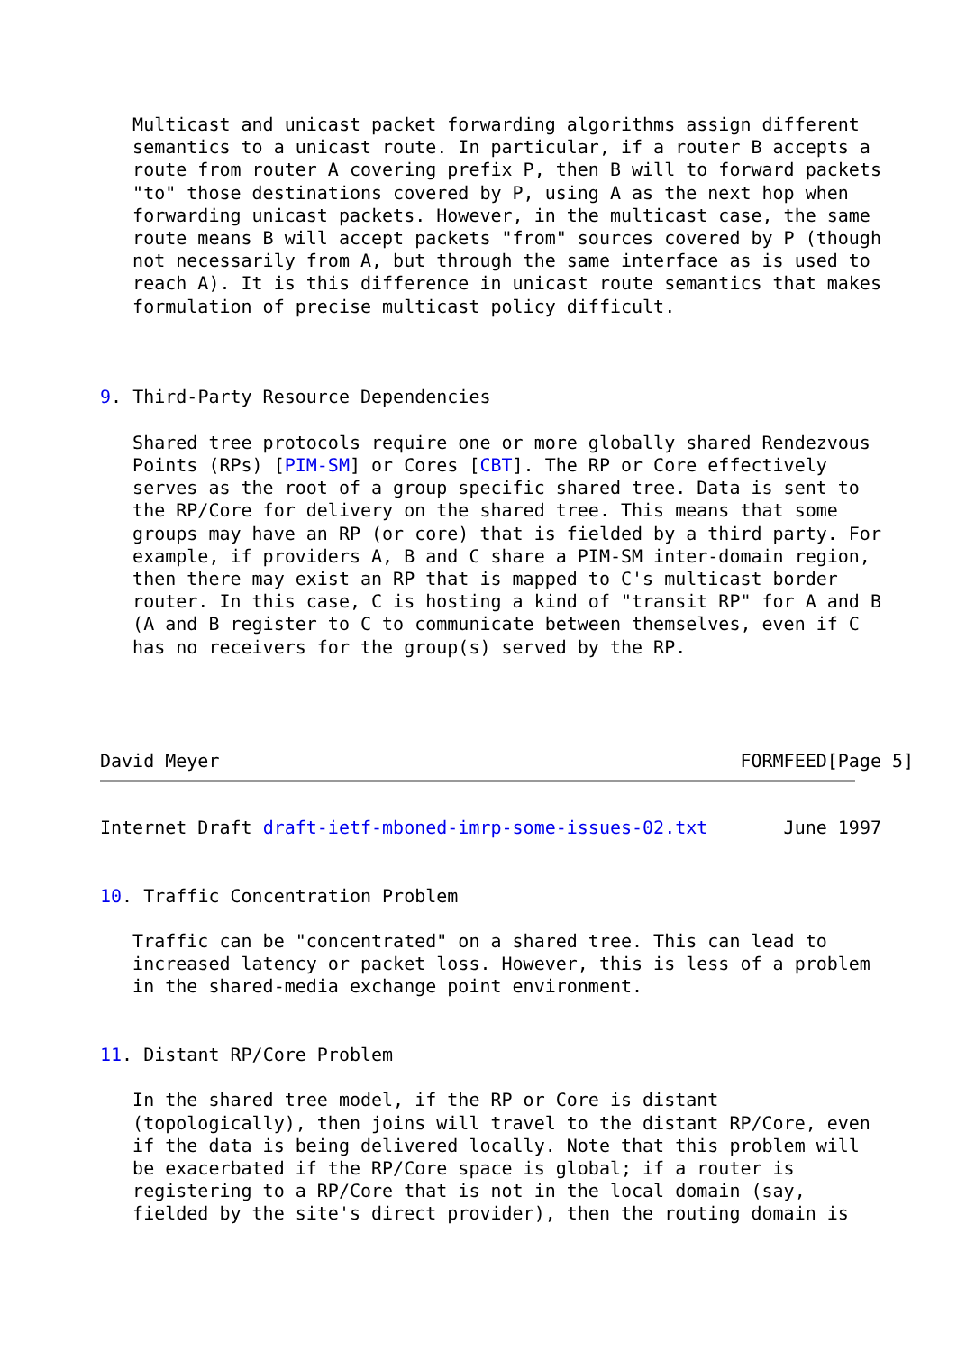Multicast and unicast packet forwarding algorithms assign different
   semantics to a unicast route. In particular, if a router B accepts a
   route from router A covering prefix P, then B will to forward packets
   "to" those destinations covered by P, using A as the next hop when
   forwarding unicast packets. However, in the multicast case, the same
   route means B will accept packets "from" sources covered by P (though
   not necessarily from A, but through the same interface as is used to
   reach A). It is this difference in unicast route semantics that makes
   formulation of precise multicast policy difficult.



9. Third-Party Resource Dependencies

   Shared tree protocols require one or more globally shared Rendezvous
   Points (RPs) [PIM-SM] or Cores [CBT]. The RP or Core effectively
   serves as the root of a group specific shared tree. Data is sent to
   the RP/Core for delivery on the shared tree. This means that some
   groups may have an RP (or core) that is fielded by a third party. For
   example, if providers A, B and C share a PIM-SM inter-domain region,
   then there may exist an RP that is mapped to C's multicast border
   router. In this case, C is hosting a kind of "transit RP" for A and B
   (A and B register to C to communicate between themselves, even if C
   has no receivers for the group(s) served by the RP.




David Meyer                                                FORMFEED[Page 5]
Internet Draft draft-ietf-mboned-imrp-some-issues-02.txt       June 1997


10. Traffic Concentration Problem

   Traffic can be "concentrated" on a shared tree. This can lead to
   increased latency or packet loss. However, this is less of a problem
   in the shared-media exchange point environment.


11. Distant RP/Core Problem

   In the shared tree model, if the RP or Core is distant
   (topologically), then joins will travel to the distant RP/Core, even
   if the data is being delivered locally. Note that this problem will
   be exacerbated if the RP/Core space is global; if a router is
   registering to a RP/Core that is not in the local domain (say,
   fielded by the site's direct provider), then the routing domain is